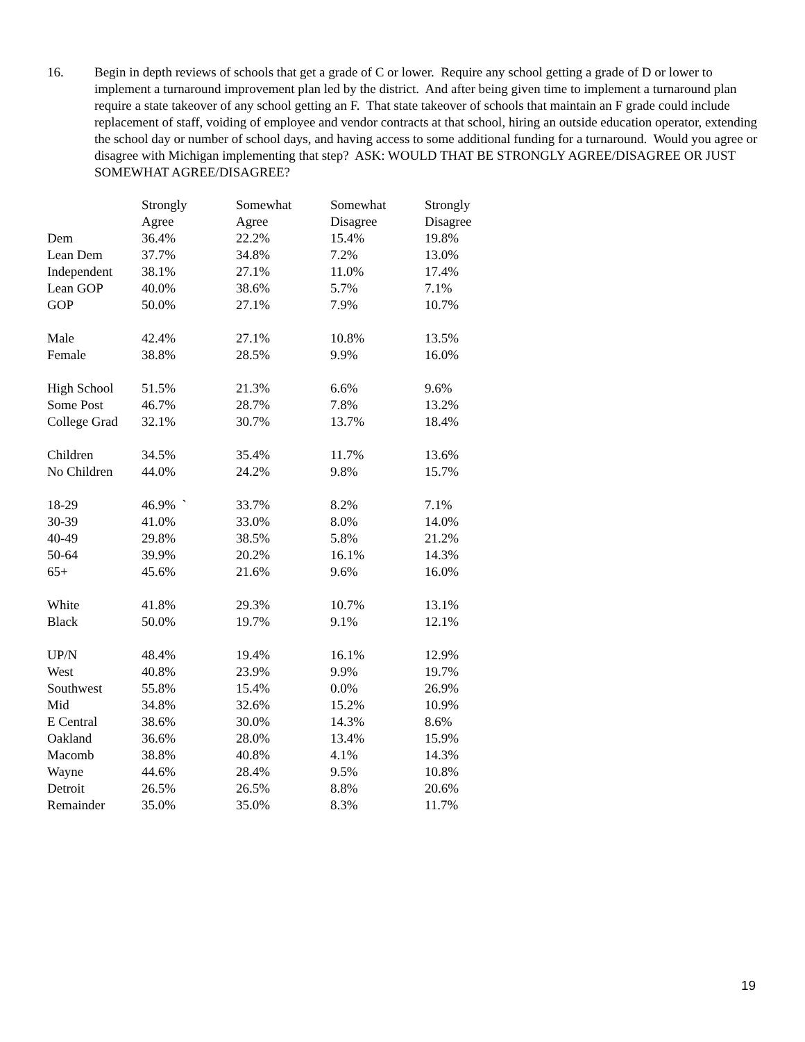16. Begin in depth reviews of schools that get a grade of C or lower. Require any school getting a grade of D or lower to implement a turnaround improvement plan led by the district. And after being given time to implement a turnaround plan require a state takeover of any school getting an F. That state takeover of schools that maintain an F grade could include replacement of staff, voiding of employee and vendor contracts at that school, hiring an outside education operator, extending the school day or number of school days, and having access to some additional funding for a turnaround. Would you agree or disagree with Michigan implementing that step? ASK: WOULD THAT BE STRONGLY AGREE/DISAGREE OR JUST SOMEWHAT AGREE/DISAGREE?
| | Strongly Agree | Somewhat Agree | Somewhat Disagree | Strongly Disagree |
| Dem | 36.4% | 22.2% | 15.4% | 19.8% |
| Lean Dem | 37.7% | 34.8% | 7.2% | 13.0% |
| Independent | 38.1% | 27.1% | 11.0% | 17.4% |
| Lean GOP | 40.0% | 38.6% | 5.7% | 7.1% |
| GOP | 50.0% | 27.1% | 7.9% | 10.7% |
| Male | 42.4% | 27.1% | 10.8% | 13.5% |
| Female | 38.8% | 28.5% | 9.9% | 16.0% |
| High School | 51.5% | 21.3% | 6.6% | 9.6% |
| Some Post | 46.7% | 28.7% | 7.8% | 13.2% |
| College Grad | 32.1% | 30.7% | 13.7% | 18.4% |
| Children | 34.5% | 35.4% | 11.7% | 13.6% |
| No Children | 44.0% | 24.2% | 9.8% | 15.7% |
| 18-29 | 46.9% ` | 33.7% | 8.2% | 7.1% |
| 30-39 | 41.0% | 33.0% | 8.0% | 14.0% |
| 40-49 | 29.8% | 38.5% | 5.8% | 21.2% |
| 50-64 | 39.9% | 20.2% | 16.1% | 14.3% |
| 65+ | 45.6% | 21.6% | 9.6% | 16.0% |
| White | 41.8% | 29.3% | 10.7% | 13.1% |
| Black | 50.0% | 19.7% | 9.1% | 12.1% |
| UP/N | 48.4% | 19.4% | 16.1% | 12.9% |
| West | 40.8% | 23.9% | 9.9% | 19.7% |
| Southwest | 55.8% | 15.4% | 0.0% | 26.9% |
| Mid | 34.8% | 32.6% | 15.2% | 10.9% |
| E Central | 38.6% | 30.0% | 14.3% | 8.6% |
| Oakland | 36.6% | 28.0% | 13.4% | 15.9% |
| Macomb | 38.8% | 40.8% | 4.1% | 14.3% |
| Wayne | 44.6% | 28.4% | 9.5% | 10.8% |
| Detroit | 26.5% | 26.5% | 8.8% | 20.6% |
| Remainder | 35.0% | 35.0% | 8.3% | 11.7% |
19